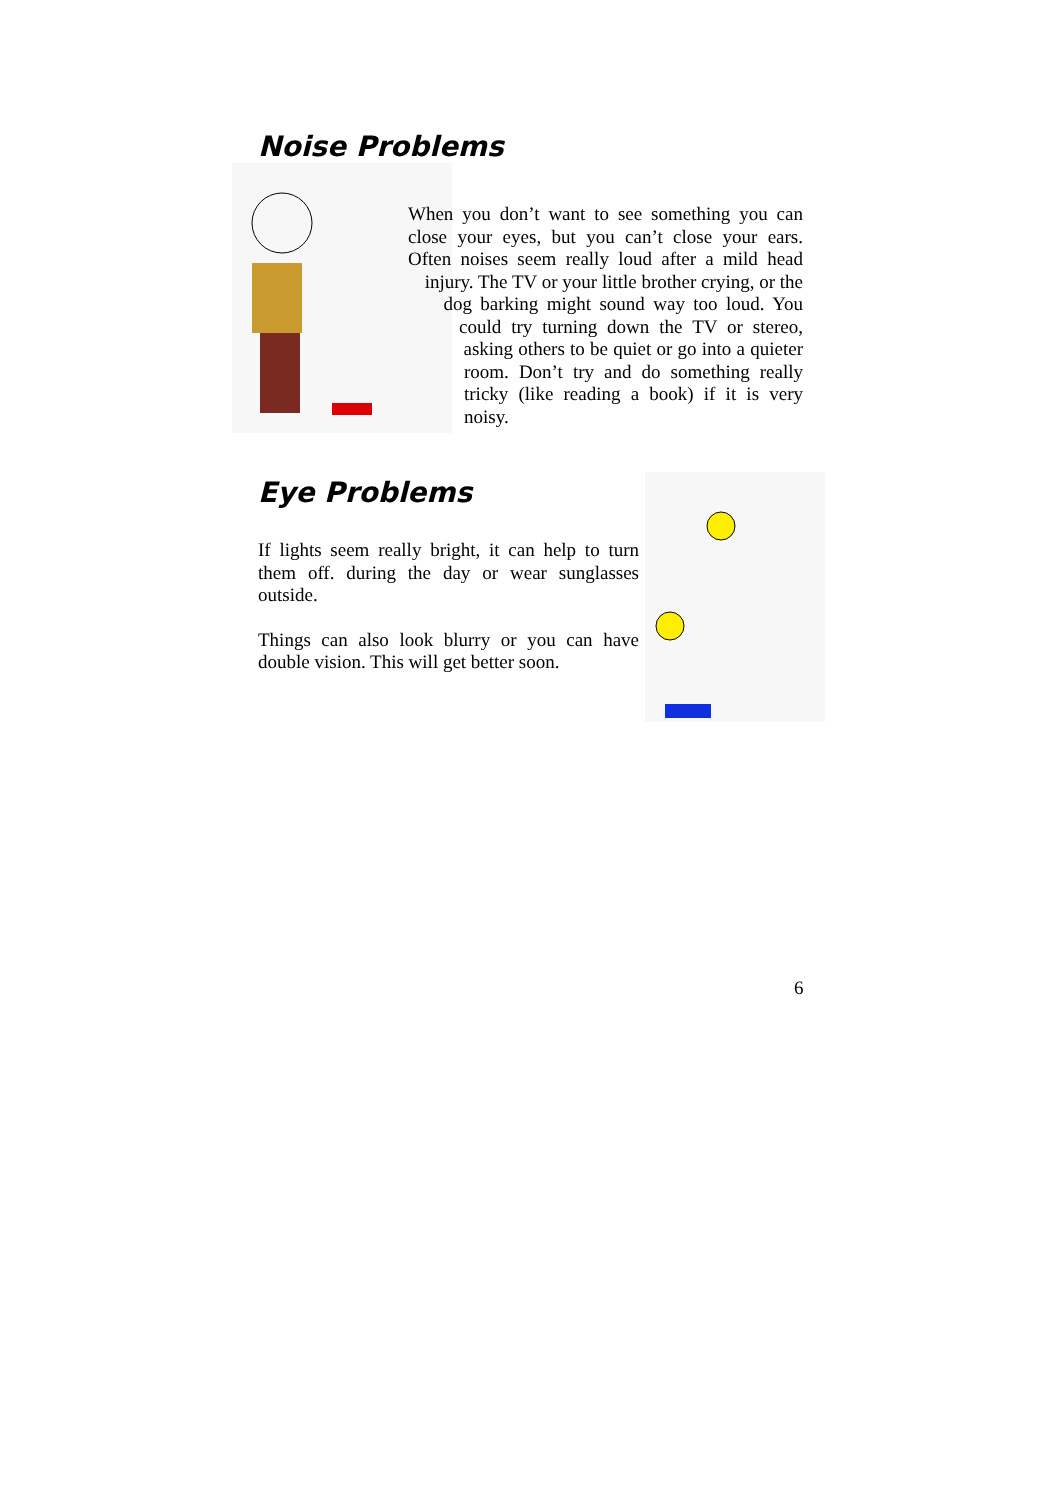Noise Problems
When you don’t want to see something you can close your eyes, but you can’t close your ears. Often noises seem really loud after a mild head injury. The TV or your little brother crying, or the dog barking might sound way too loud. You could try turning down the TV or stereo, asking others to be quiet or go into a quieter room. Don’t try and do something really tricky (like reading a book) if it is very noisy.
Eye Problems
If lights seem really bright, it can help to turn them off. during the day or wear sunglasses outside.
Things can also look blurry or you can have double vision. This will get better soon.
6